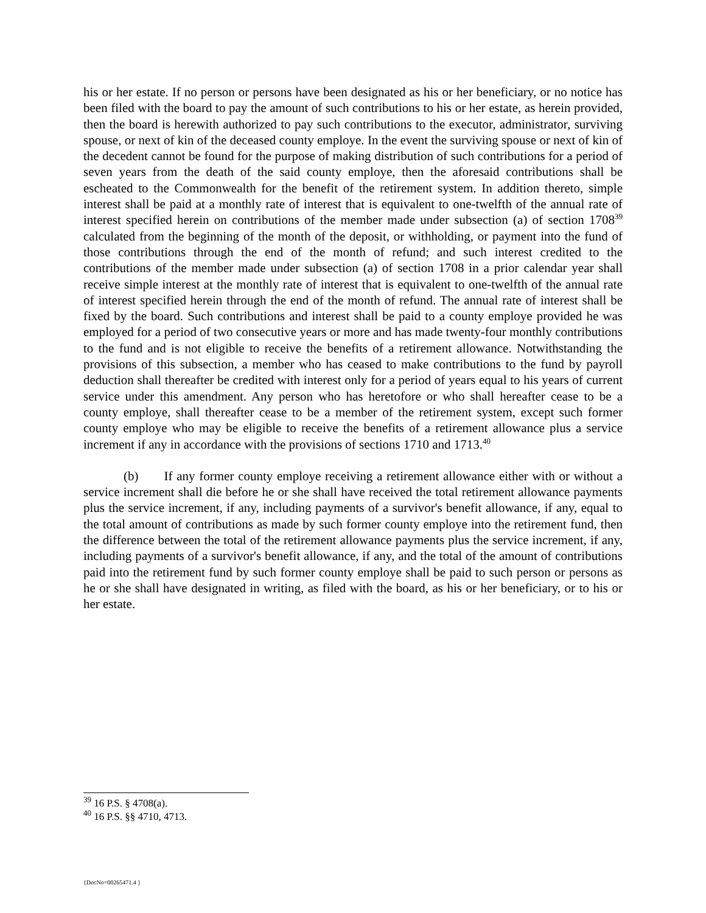his or her estate. If no person or persons have been designated as his or her beneficiary, or no notice has been filed with the board to pay the amount of such contributions to his or her estate, as herein provided, then the board is herewith authorized to pay such contributions to the executor, administrator, surviving spouse, or next of kin of the deceased county employe. In the event the surviving spouse or next of kin of the decedent cannot be found for the purpose of making distribution of such contributions for a period of seven years from the death of the said county employe, then the aforesaid contributions shall be escheated to the Commonwealth for the benefit of the retirement system. In addition thereto, simple interest shall be paid at a monthly rate of interest that is equivalent to one-twelfth of the annual rate of interest specified herein on contributions of the member made under subsection (a) of section 1708<sup>39</sup> calculated from the beginning of the month of the deposit, or withholding, or payment into the fund of those contributions through the end of the month of refund; and such interest credited to the contributions of the member made under subsection (a) of section 1708 in a prior calendar year shall receive simple interest at the monthly rate of interest that is equivalent to one-twelfth of the annual rate of interest specified herein through the end of the month of refund. The annual rate of interest shall be fixed by the board. Such contributions and interest shall be paid to a county employe provided he was employed for a period of two consecutive years or more and has made twenty-four monthly contributions to the fund and is not eligible to receive the benefits of a retirement allowance. Notwithstanding the provisions of this subsection, a member who has ceased to make contributions to the fund by payroll deduction shall thereafter be credited with interest only for a period of years equal to his years of current service under this amendment. Any person who has heretofore or who shall hereafter cease to be a county employe, shall thereafter cease to be a member of the retirement system, except such former county employe who may be eligible to receive the benefits of a retirement allowance plus a service increment if any in accordance with the provisions of sections 1710 and 1713.<sup>40</sup>
(b) If any former county employe receiving a retirement allowance either with or without a service increment shall die before he or she shall have received the total retirement allowance payments plus the service increment, if any, including payments of a survivor's benefit allowance, if any, equal to the total amount of contributions as made by such former county employe into the retirement fund, then the difference between the total of the retirement allowance payments plus the service increment, if any, including payments of a survivor's benefit allowance, if any, and the total of the amount of contributions paid into the retirement fund by such former county employe shall be paid to such person or persons as he or she shall have designated in writing, as filed with the board, as his or her beneficiary, or to his or her estate.
<sup>39</sup> 16 P.S. § 4708(a).
<sup>40</sup> 16 P.S. §§ 4710, 4713.
{DocNo=00265471.4 }